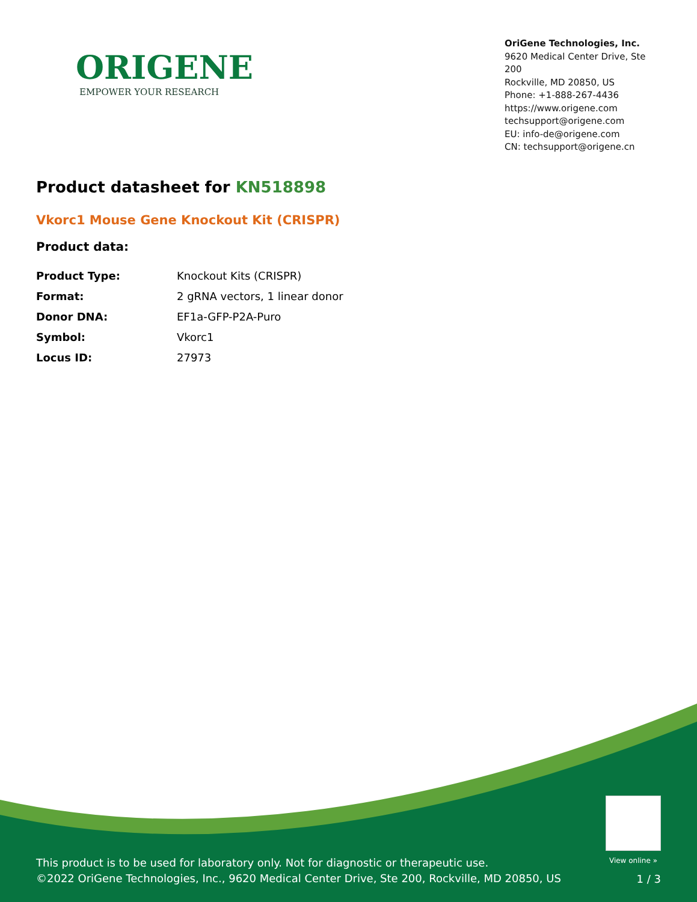ORIGENE
EMPOWER YOUR RESEARCH
OriGene Technologies, Inc.
9620 Medical Center Drive, Ste 200
Rockville, MD 20850, US
Phone: +1-888-267-4436
https://www.origene.com
techsupport@origene.com
EU: info-de@origene.com
CN: techsupport@origene.cn
Product datasheet for KN518898
Vkorc1 Mouse Gene Knockout Kit (CRISPR)
Product data:
| Product Type: | Knockout Kits (CRISPR) |
| Format: | 2 gRNA vectors, 1 linear donor |
| Donor DNA: | EF1a-GFP-P2A-Puro |
| Symbol: | Vkorc1 |
| Locus ID: | 27973 |
View online »
This product is to be used for laboratory only. Not for diagnostic or therapeutic use.
©2022 OriGene Technologies, Inc., 9620 Medical Center Drive, Ste 200, Rockville, MD 20850, US
1 / 3